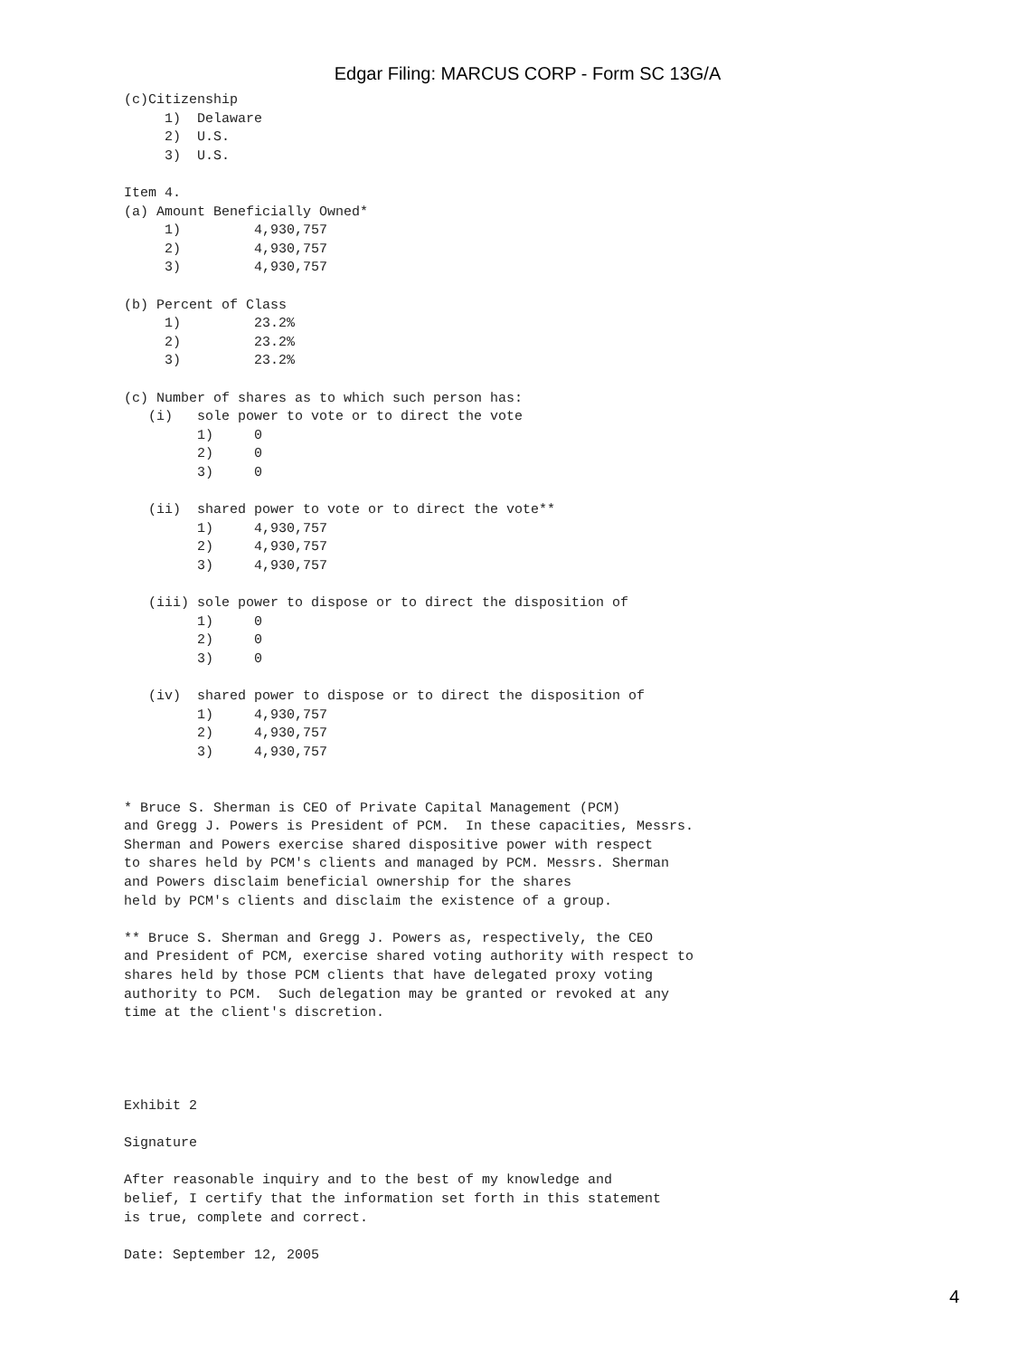Edgar Filing: MARCUS CORP - Form SC 13G/A
(c)Citizenship
     1)  Delaware
     2)  U.S.
     3)  U.S.

Item 4.
(a) Amount Beneficially Owned*
     1)         4,930,757
     2)         4,930,757
     3)         4,930,757

(b) Percent of Class
     1)         23.2%
     2)         23.2%
     3)         23.2%

(c) Number of shares as to which such person has:
   (i)   sole power to vote or to direct the vote
         1)     0
         2)     0
         3)     0

   (ii)  shared power to vote or to direct the vote**
         1)     4,930,757
         2)     4,930,757
         3)     4,930,757

   (iii) sole power to dispose or to direct the disposition of
         1)     0
         2)     0
         3)     0

   (iv)  shared power to dispose or to direct the disposition of
         1)     4,930,757
         2)     4,930,757
         3)     4,930,757


* Bruce S. Sherman is CEO of Private Capital Management (PCM)
and Gregg J. Powers is President of PCM.  In these capacities, Messrs.
Sherman and Powers exercise shared dispositive power with respect
to shares held by PCM's clients and managed by PCM. Messrs. Sherman
and Powers disclaim beneficial ownership for the shares
held by PCM's clients and disclaim the existence of a group.

** Bruce S. Sherman and Gregg J. Powers as, respectively, the CEO
and President of PCM, exercise shared voting authority with respect to
shares held by those PCM clients that have delegated proxy voting
authority to PCM.  Such delegation may be granted or revoked at any
time at the client's discretion.




Exhibit 2

Signature

After reasonable inquiry and to the best of my knowledge and
belief, I certify that the information set forth in this statement
is true, complete and correct.

Date: September 12, 2005
4